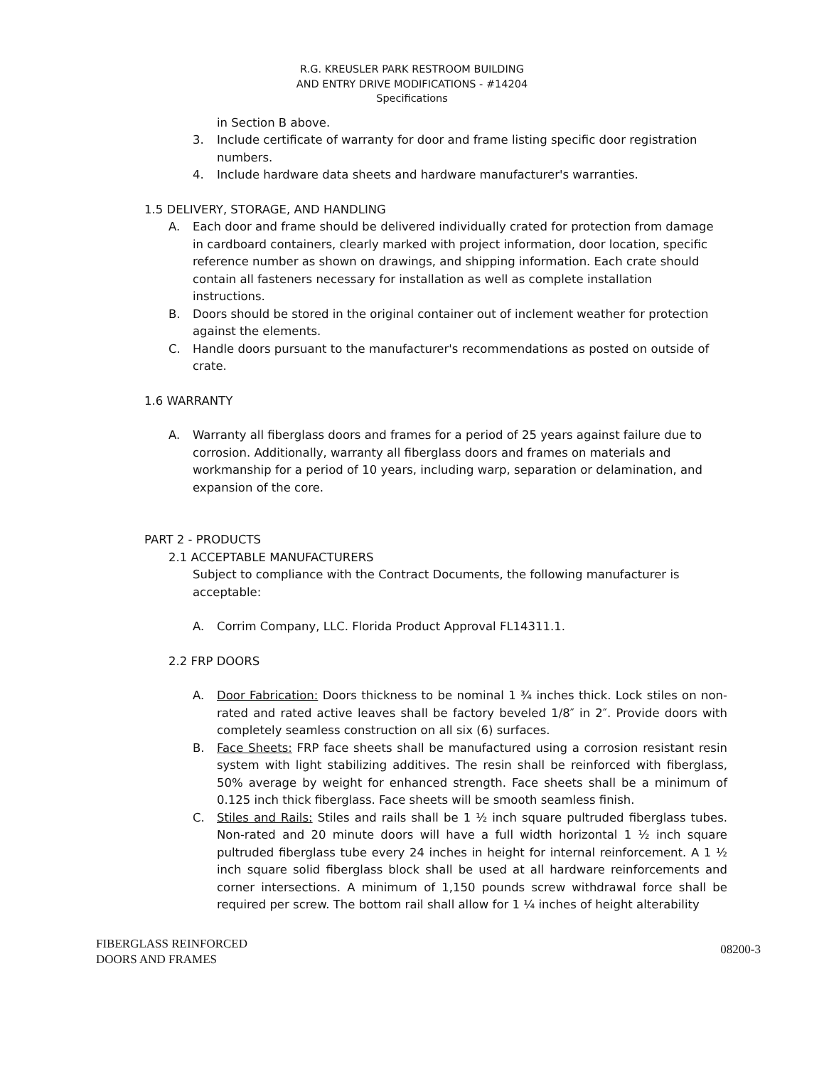R.G. KREUSLER PARK RESTROOM BUILDING
AND ENTRY DRIVE MODIFICATIONS - #14204
Specifications
in Section B above.
3. Include certificate of warranty for door and frame listing specific door registration numbers.
4. Include hardware data sheets and hardware manufacturer's warranties.
1.5 DELIVERY, STORAGE, AND HANDLING
A. Each door and frame should be delivered individually crated for protection from damage in cardboard containers, clearly marked with project information, door location, specific reference number as shown on drawings, and shipping information. Each crate should contain all fasteners necessary for installation as well as complete installation instructions.
B. Doors should be stored in the original container out of inclement weather for protection against the elements.
C. Handle doors pursuant to the manufacturer's recommendations as posted on outside of crate.
1.6 WARRANTY
A. Warranty all fiberglass doors and frames for a period of 25 years against failure due to corrosion. Additionally, warranty all fiberglass doors and frames on materials and workmanship for a period of 10 years, including warp, separation or delamination, and expansion of the core.
PART 2 - PRODUCTS
2.1 ACCEPTABLE MANUFACTURERS
Subject to compliance with the Contract Documents, the following manufacturer is acceptable:
A. Corrim Company, LLC. Florida Product Approval FL14311.1.
2.2 FRP DOORS
A. Door Fabrication: Doors thickness to be nominal 1 ¾ inches thick. Lock stiles on non-rated and rated active leaves shall be factory beveled 1/8″ in 2″. Provide doors with completely seamless construction on all six (6) surfaces.
B. Face Sheets: FRP face sheets shall be manufactured using a corrosion resistant resin system with light stabilizing additives. The resin shall be reinforced with fiberglass, 50% average by weight for enhanced strength. Face sheets shall be a minimum of 0.125 inch thick fiberglass. Face sheets will be smooth seamless finish.
C. Stiles and Rails: Stiles and rails shall be 1 ½ inch square pultruded fiberglass tubes. Non-rated and 20 minute doors will have a full width horizontal 1 ½ inch square pultruded fiberglass tube every 24 inches in height for internal reinforcement. A 1 ½ inch square solid fiberglass block shall be used at all hardware reinforcements and corner intersections. A minimum of 1,150 pounds screw withdrawal force shall be required per screw. The bottom rail shall allow for 1 ¼ inches of height alterability
FIBERGLASS REINFORCED
DOORS AND FRAMES 08200-3